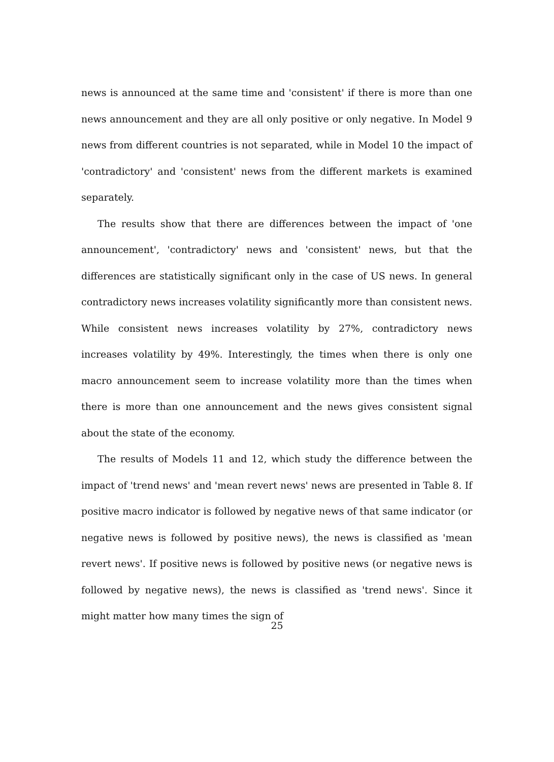news is announced at the same time and 'consistent' if there is more than one news announcement and they are all only positive or only negative. In Model 9 news from different countries is not separated, while in Model 10 the impact of 'contradictory' and 'consistent' news from the different markets is examined separately.
The results show that there are differences between the impact of 'one announcement', 'contradictory' news and 'consistent' news, but that the differences are statistically significant only in the case of US news. In general contradictory news increases volatility significantly more than consistent news. While consistent news increases volatility by 27%, contradictory news increases volatility by 49%. Interestingly, the times when there is only one macro announcement seem to increase volatility more than the times when there is more than one announcement and the news gives consistent signal about the state of the economy.
The results of Models 11 and 12, which study the difference between the impact of 'trend news' and 'mean revert news' news are presented in Table 8. If positive macro indicator is followed by negative news of that same indicator (or negative news is followed by positive news), the news is classified as 'mean revert news'. If positive news is followed by positive news (or negative news is followed by negative news), the news is classified as 'trend news'. Since it might matter how many times the sign of
25